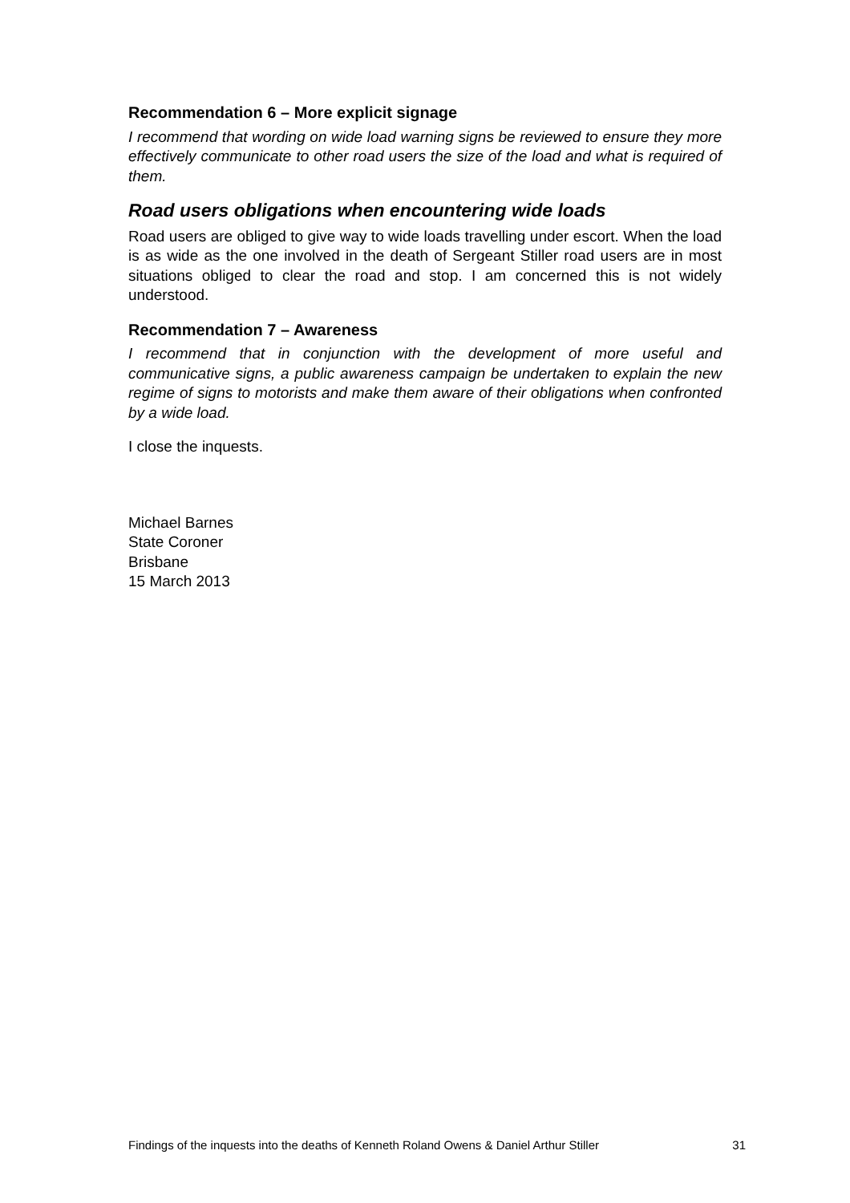Recommendation 6 – More explicit signage
I recommend that wording on wide load warning signs be reviewed to ensure they more effectively communicate to other road users the size of the load and what is required of them.
Road users obligations when encountering wide loads
Road users are obliged to give way to wide loads travelling under escort. When the load is as wide as the one involved in the death of Sergeant Stiller road users are in most situations obliged to clear the road and stop. I am concerned this is not widely understood.
Recommendation 7 – Awareness
I recommend that in conjunction with the development of more useful and communicative signs, a public awareness campaign be undertaken to explain the new regime of signs to motorists and make them aware of their obligations when confronted by a wide load.
I close the inquests.
Michael Barnes
State Coroner
Brisbane
15 March 2013
Findings of the inquests into the deaths of Kenneth Roland Owens & Daniel Arthur Stiller 31